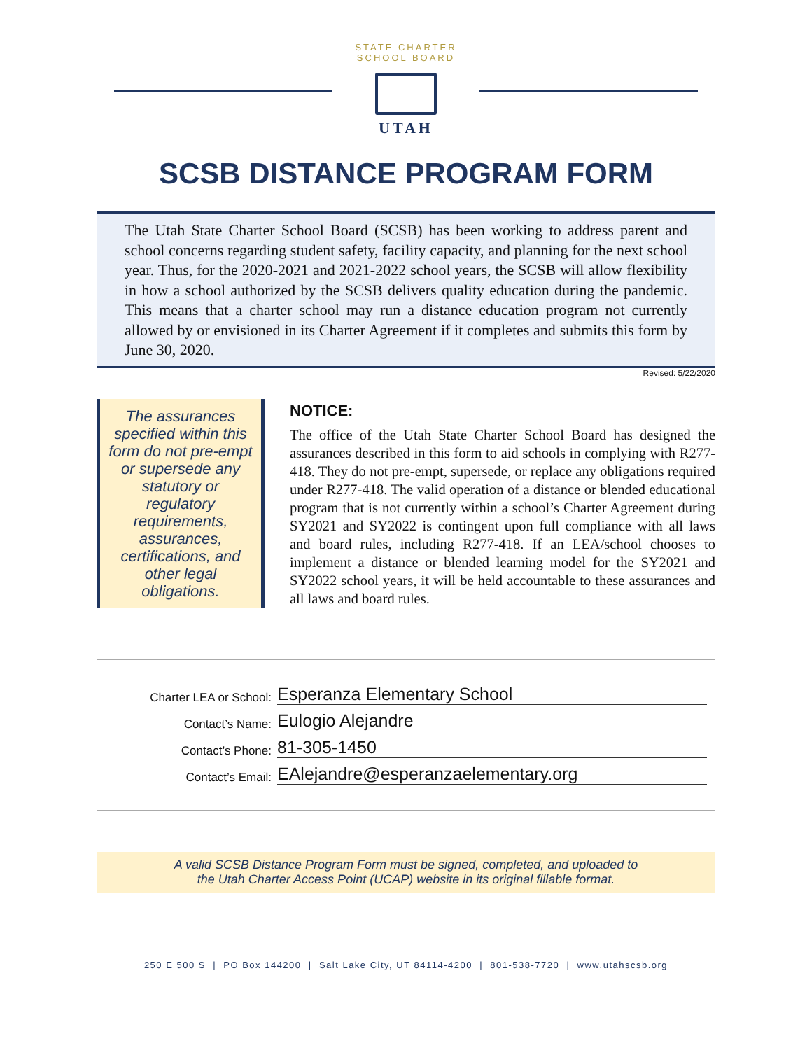STATE CHARTER SCHOOL BOARD
UTAH
SCSB DISTANCE PROGRAM FORM
The Utah State Charter School Board (SCSB) has been working to address parent and school concerns regarding student safety, facility capacity, and planning for the next school year. Thus, for the 2020-2021 and 2021-2022 school years, the SCSB will allow flexibility in how a school authorized by the SCSB delivers quality education during the pandemic. This means that a charter school may run a distance education program not currently allowed by or envisioned in its Charter Agreement if it completes and submits this form by June 30, 2020.
Revised: 5/22/2020
The assurances specified within this form do not pre-empt or supersede any statutory or regulatory requirements, assurances, certifications, and other legal obligations.
NOTICE:
The office of the Utah State Charter School Board has designed the assurances described in this form to aid schools in complying with R277-418. They do not pre-empt, supersede, or replace any obligations required under R277-418. The valid operation of a distance or blended educational program that is not currently within a school’s Charter Agreement during SY2021 and SY2022 is contingent upon full compliance with all laws and board rules, including R277-418. If an LEA/school chooses to implement a distance or blended learning model for the SY2021 and SY2022 school years, it will be held accountable to these assurances and all laws and board rules.
Charter LEA or School: Esperanza Elementary School
Contact’s Name: Eulogio Alejandre
Contact’s Phone: 81-305-1450
Contact’s Email: EAlejandre@esperanzaelementary.org
A valid SCSB Distance Program Form must be signed, completed, and uploaded to
the Utah Charter Access Point (UCAP) website in its original fillable format.
250 E 500 S | PO Box 144200 | Salt Lake City, UT 84114-4200 | 801-538-7720 | www.utahscsb.org